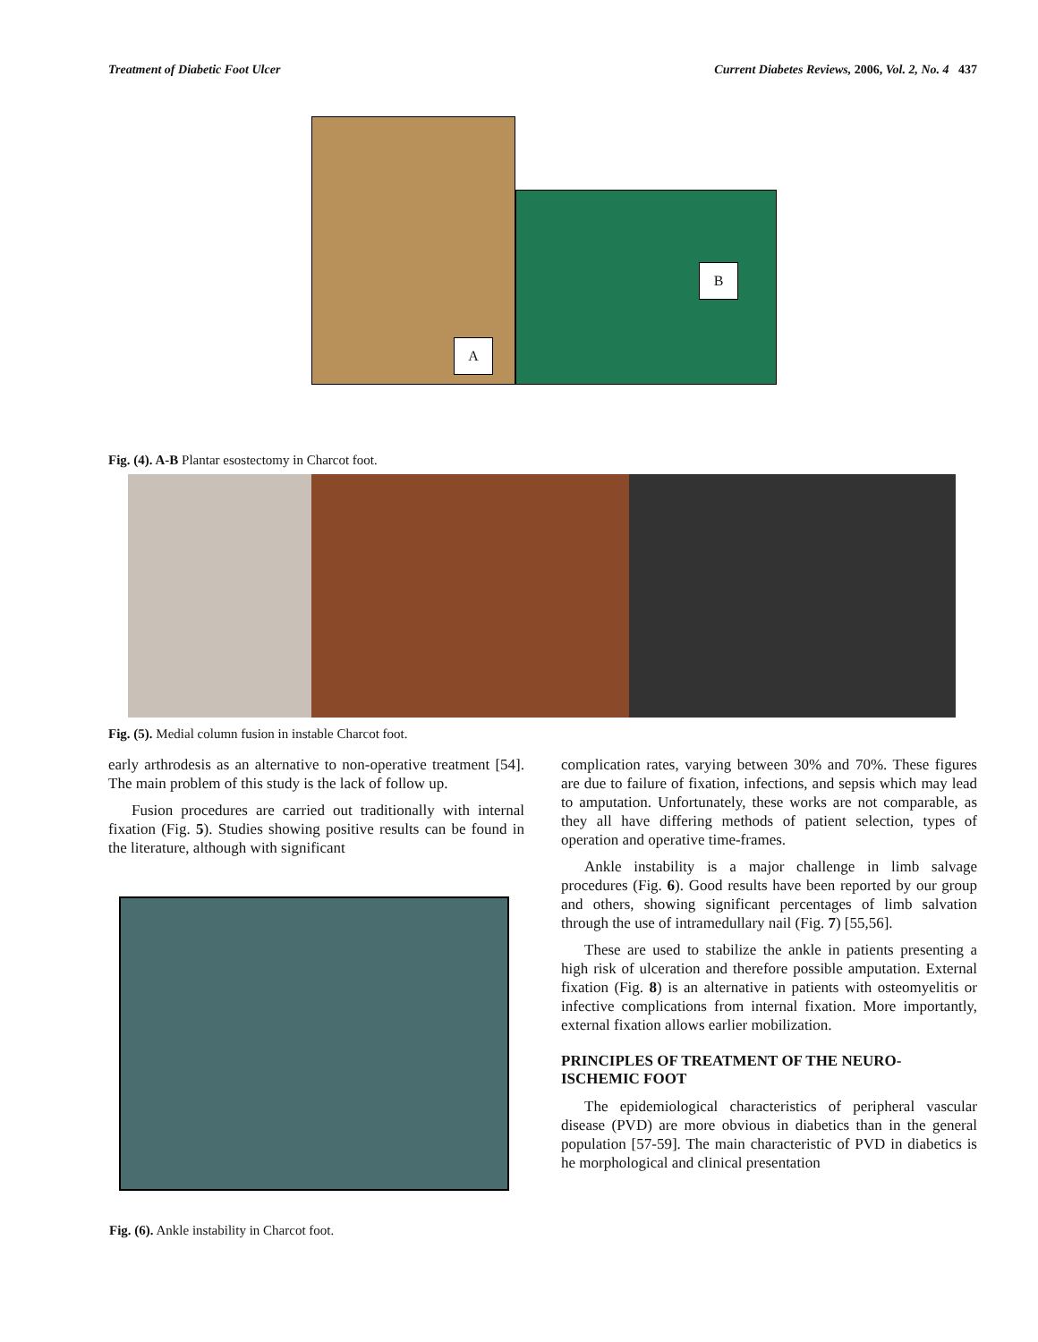Treatment of Diabetic Foot Ulcer Current Diabetes Reviews, 2006, Vol. 2, No. 4 437
A
B
Fig. (4). A-B Plantar esostectomy in Charcot foot.
Fig. (5). Medial column fusion in instable Charcot foot.
early arthrodesis as an alternative to non-operative treatment [54]. The main problem of this study is the lack of follow up.
Fusion procedures are carried out traditionally with internal fixation (Fig. 5). Studies showing positive results can be found in the literature, although with significant
Fig. (6). Ankle instability in Charcot foot.
complication rates, varying between 30% and 70%. These figures are due to failure of fixation, infections, and sepsis which may lead to amputation. Unfortunately, these works are not comparable, as they all have differing methods of patient selection, types of operation and operative time-frames.
Ankle instability is a major challenge in limb salvage procedures (Fig. 6). Good results have been reported by our group and others, showing significant percentages of limb salvation through the use of intramedullary nail (Fig. 7) [55,56].
These are used to stabilize the ankle in patients presenting a high risk of ulceration and therefore possible amputation. External fixation (Fig. 8) is an alternative in patients with osteomyelitis or infective complications from internal fixation. More importantly, external fixation allows earlier mobilization.
PRINCIPLES OF TREATMENT OF THE NEURO-ISCHEMIC FOOT
The epidemiological characteristics of peripheral vascular disease (PVD) are more obvious in diabetics than in the general population [57-59]. The main characteristic of PVD in diabetics is he morphological and clinical presentation